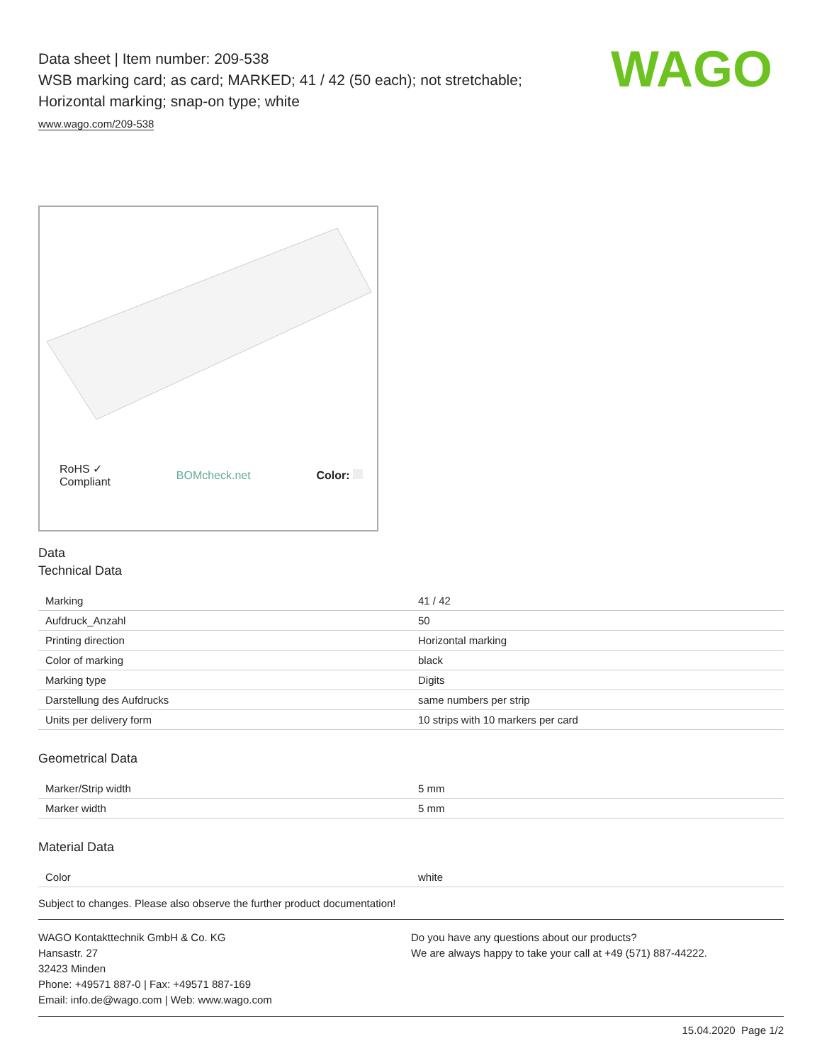WAGO
Data sheet | Item number: 209-538
WSB marking card; as card; MARKED; 41 / 42 (50 each); not stretchable;
Horizontal marking; snap-on type; white
www.wago.com/209-538
RoHS ✓
Compliant BOMcheck.net Color:
Data
Technical Data
| Marking | 41 / 42 |
| Aufdruck_Anzahl | 50 |
| Printing direction | Horizontal marking |
| Color of marking | black |
| Marking type | Digits |
| Darstellung des Aufdrucks | same numbers per strip |
| Units per delivery form | 10 strips with 10 markers per card |
Geometrical Data
| Marker/Strip width | 5 mm |
| Marker width | 5 mm |
Material Data
| Color | white |
Subject to changes. Please also observe the further product documentation!
WAGO Kontakttechnik GmbH & Co. KG
Hansastr. 27
32423 Minden
Phone: +49571 887-0 | Fax: +49571 887-169
Email: info.de@wago.com | Web: www.wago.com
Do you have any questions about our products?
We are always happy to take your call at +49 (571) 887-44222.
15.04.2020 Page 1/2